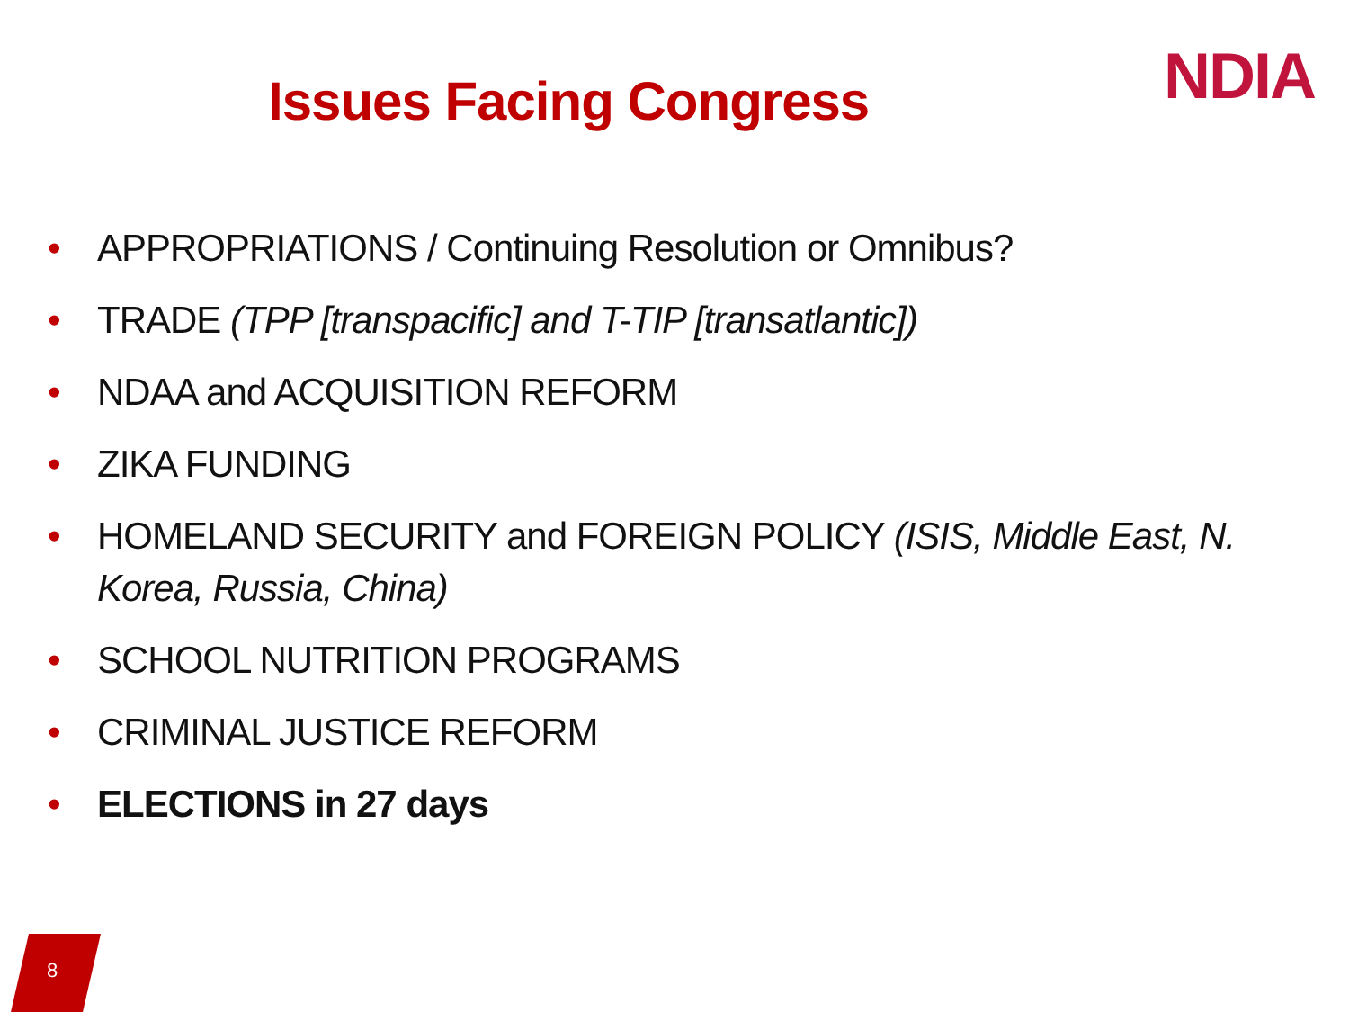Issues Facing Congress
NDIA
• APPROPRIATIONS / Continuing Resolution or Omnibus?
• TRADE (TPP [transpacific] and T-TIP [transatlantic])
• NDAA and ACQUISITION REFORM
• ZIKA FUNDING
• HOMELAND SECURITY and FOREIGN POLICY (ISIS, Middle East, N. Korea, Russia, China)
• SCHOOL NUTRITION PROGRAMS
• CRIMINAL JUSTICE REFORM
• ELECTIONS in 27 days
8